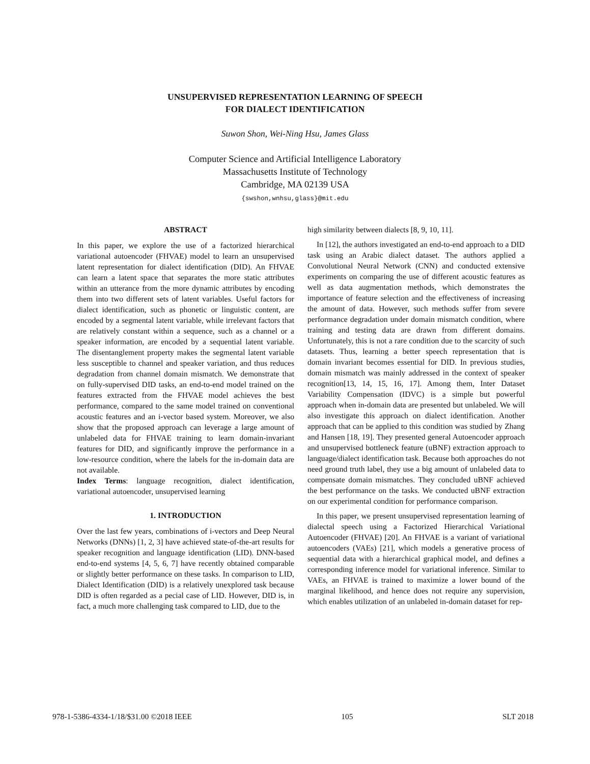UNSUPERVISED REPRESENTATION LEARNING OF SPEECH
FOR DIALECT IDENTIFICATION
Suwon Shon, Wei-Ning Hsu, James Glass
Computer Science and Artificial Intelligence Laboratory
Massachusetts Institute of Technology
Cambridge, MA 02139 USA
{swshon,wnhsu,glass}@mit.edu
ABSTRACT
In this paper, we explore the use of a factorized hierarchical variational autoencoder (FHVAE) model to learn an unsupervised latent representation for dialect identification (DID). An FHVAE can learn a latent space that separates the more static attributes within an utterance from the more dynamic attributes by encoding them into two different sets of latent variables. Useful factors for dialect identification, such as phonetic or linguistic content, are encoded by a segmental latent variable, while irrelevant factors that are relatively constant within a sequence, such as a channel or a speaker information, are encoded by a sequential latent variable. The disentanglement property makes the segmental latent variable less susceptible to channel and speaker variation, and thus reduces degradation from channel domain mismatch. We demonstrate that on fully-supervised DID tasks, an end-to-end model trained on the features extracted from the FHVAE model achieves the best performance, compared to the same model trained on conventional acoustic features and an i-vector based system. Moreover, we also show that the proposed approach can leverage a large amount of unlabeled data for FHVAE training to learn domain-invariant features for DID, and significantly improve the performance in a low-resource condition, where the labels for the in-domain data are not available.
Index Terms: language recognition, dialect identification, variational autoencoder, unsupervised learning
1. INTRODUCTION
Over the last few years, combinations of i-vectors and Deep Neural Networks (DNNs) [1, 2, 3] have achieved state-of-the-art results for speaker recognition and language identification (LID). DNN-based end-to-end systems [4, 5, 6, 7] have recently obtained comparable or slightly better performance on these tasks. In comparison to LID, Dialect Identification (DID) is a relatively unexplored task because DID is often regarded as a pecial case of LID. However, DID is, in fact, a much more challenging task compared to LID, due to the
high similarity between dialects [8, 9, 10, 11].
In [12], the authors investigated an end-to-end approach to a DID task using an Arabic dialect dataset. The authors applied a Convolutional Neural Network (CNN) and conducted extensive experiments on comparing the use of different acoustic features as well as data augmentation methods, which demonstrates the importance of feature selection and the effectiveness of increasing the amount of data. However, such methods suffer from severe performance degradation under domain mismatch condition, where training and testing data are drawn from different domains. Unfortunately, this is not a rare condition due to the scarcity of such datasets. Thus, learning a better speech representation that is domain invariant becomes essential for DID. In previous studies, domain mismatch was mainly addressed in the context of speaker recognition[13, 14, 15, 16, 17]. Among them, Inter Dataset Variability Compensation (IDVC) is a simple but powerful approach when in-domain data are presented but unlabeled. We will also investigate this approach on dialect identification. Another approach that can be applied to this condition was studied by Zhang and Hansen [18, 19]. They presented general Autoencoder approach and unsupervised bottleneck feature (uBNF) extraction approach to language/dialect identification task. Because both approaches do not need ground truth label, they use a big amount of unlabeled data to compensate domain mismatches. They concluded uBNF achieved the best performance on the tasks. We conducted uBNF extraction on our experimental condition for performance comparison.
In this paper, we present unsupervised representation learning of dialectal speech using a Factorized Hierarchical Variational Autoencoder (FHVAE) [20]. An FHVAE is a variant of variational autoencoders (VAEs) [21], which models a generative process of sequential data with a hierarchical graphical model, and defines a corresponding inference model for variational inference. Similar to VAEs, an FHVAE is trained to maximize a lower bound of the marginal likelihood, and hence does not require any supervision, which enables utilization of an unlabeled in-domain dataset for rep-
978-1-5386-4334-1/18/$31.00 ©2018 IEEE 105 SLT 2018